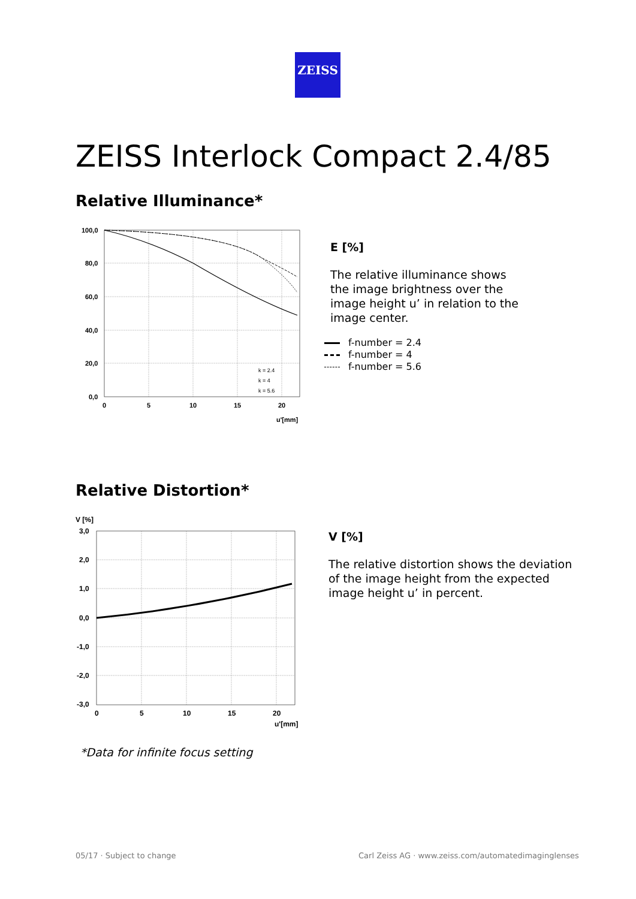ZEISS
ZEISS Interlock Compact 2.4/85
Relative Illuminance*
100,0
80,0
60,0
40,0
20,0
0,0
0
5
10
15
20
u'[mm]
k = 2.4
k = 4
k = 5.6
E [%]
The relative illuminance shows
the image brightness over the
image height u’ in relation to the
image center.
f-number = 2.4
f-number = 4
f-number = 5.6
Relative Distortion*
V [%]
3,0
2,0
1,0
0,0
-1,0
-2,0
-3,0
0
5
10
15
20
u'[mm]
V [%]
The relative distortion shows the deviation
of the image height from the expected
image height u’ in percent.
*Data for infinite focus setting
05/17 · Subject to change
Carl Zeiss AG · www.zeiss.com/automatedimaginglenses